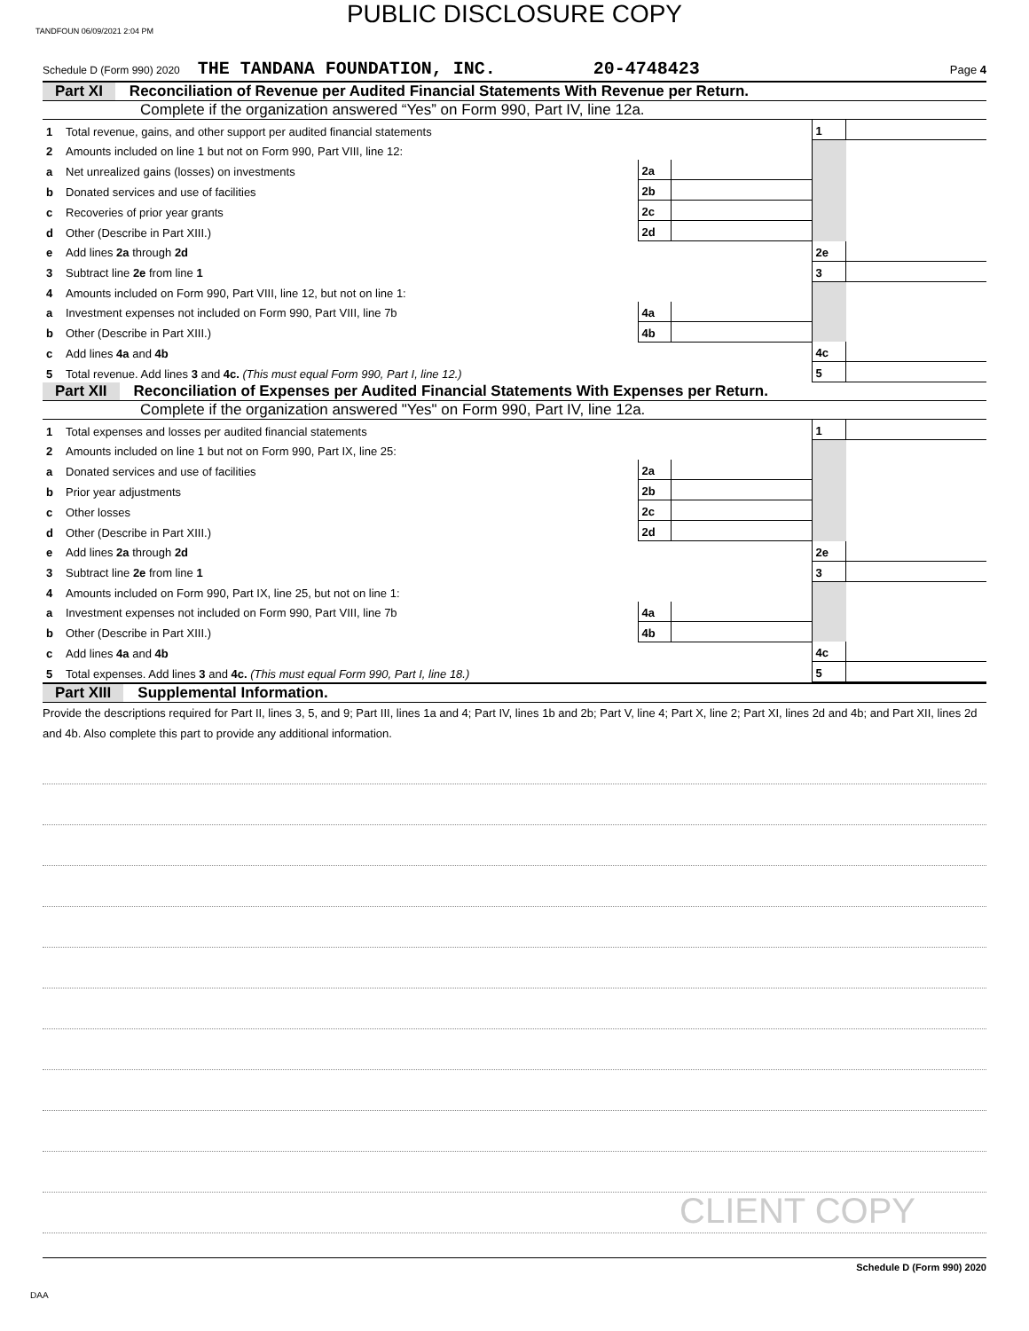TANDFOUN 06/09/2021 2:04 PM
PUBLIC DISCLOSURE COPY
Schedule D (Form 990) 2020 THE TANDANA FOUNDATION, INC. 20-4748423 Page 4
Part XI Reconciliation of Revenue per Audited Financial Statements With Revenue per Return.
Complete if the organization answered “Yes” on Form 990, Part IV, line 12a.
| 1 | Total revenue, gains, and other support per audited financial statements | | | 1 | |
| 2 | Amounts included on line 1 but not on Form 990, Part VIII, line 12: | | | | |
| a | Net unrealized gains (losses) on investments | 2a | | | |
| b | Donated services and use of facilities | 2b | | | |
| c | Recoveries of prior year grants | 2c | | | |
| d | Other (Describe in Part XIII.) | 2d | | | |
| e | Add lines 2a through 2d | | | 2e | |
| 3 | Subtract line 2e from line 1 | | | 3 | |
| 4 | Amounts included on Form 990, Part VIII, line 12, but not on line 1: | | | | |
| a | Investment expenses not included on Form 990, Part VIII, line 7b | 4a | | | |
| b | Other (Describe in Part XIII.) | 4b | | | |
| c | Add lines 4a and 4b | | | 4c | |
| 5 | Total revenue. Add lines 3 and 4c. (This must equal Form 990, Part I, line 12.) | | | 5 | |
Part XII Reconciliation of Expenses per Audited Financial Statements With Expenses per Return.
Complete if the organization answered "Yes" on Form 990, Part IV, line 12a.
| 1 | Total expenses and losses per audited financial statements | | | 1 | |
| 2 | Amounts included on line 1 but not on Form 990, Part IX, line 25: | | | | |
| a | Donated services and use of facilities | 2a | | | |
| b | Prior year adjustments | 2b | | | |
| c | Other losses | 2c | | | |
| d | Other (Describe in Part XIII.) | 2d | | | |
| e | Add lines 2a through 2d | | | 2e | |
| 3 | Subtract line 2e from line 1 | | | 3 | |
| 4 | Amounts included on Form 990, Part IX, line 25, but not on line 1: | | | | |
| a | Investment expenses not included on Form 990, Part VIII, line 7b | 4a | | | |
| b | Other (Describe in Part XIII.) | 4b | | | |
| c | Add lines 4a and 4b | | | 4c | |
| 5 | Total expenses. Add lines 3 and 4c. (This must equal Form 990, Part I, line 18.) | | | 5 | |
Part XIII Supplemental Information.
Provide the descriptions required for Part II, lines 3, 5, and 9; Part III, lines 1a and 4; Part IV, lines 1b and 2b; Part V, line 4; Part X, line 2; Part XI, lines 2d and 4b; and Part XII, lines 2d and 4b. Also complete this part to provide any additional information.
CLIENT COPY
Schedule D (Form 990) 2020
DAA